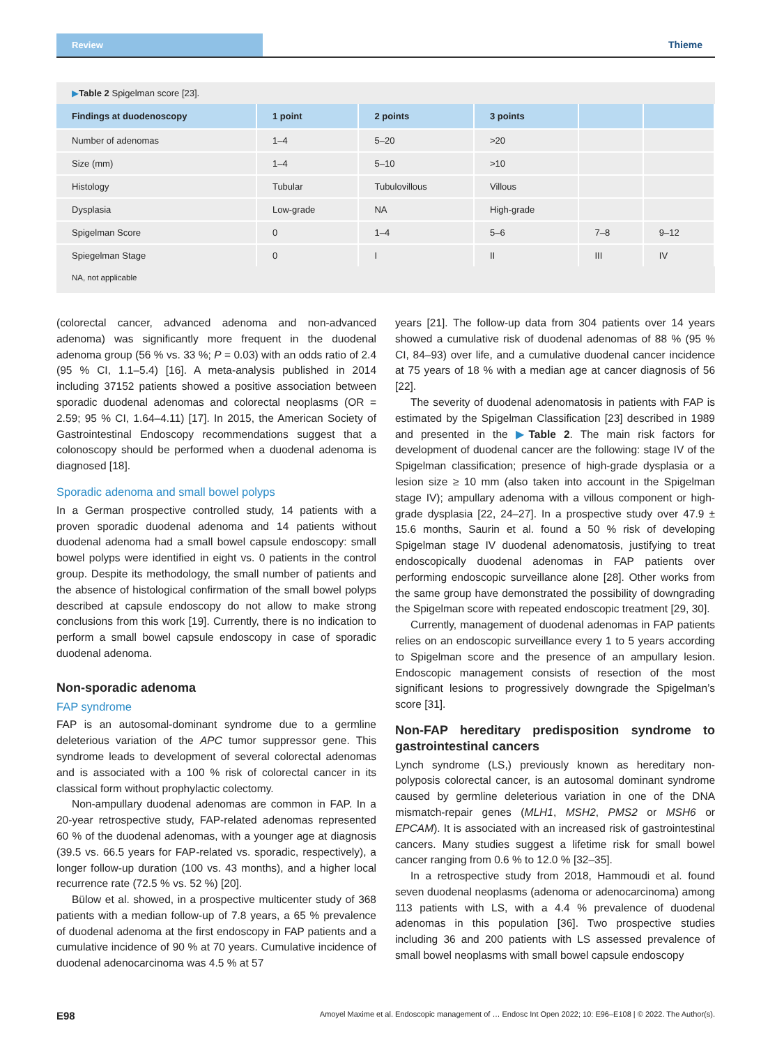Review
Thieme
▶Table 2 Spigelman score [23].
| Findings at duodenoscopy | 1 point | 2 points | 3 points | | |
| --- | --- | --- | --- | --- | --- |
| Number of adenomas | 1–4 | 5–20 | >20 | | |
| Size (mm) | 1–4 | 5–10 | >10 | | |
| Histology | Tubular | Tubulovillous | Villous | | |
| Dysplasia | Low-grade | NA | High-grade | | |
| Spigelman Score | 0 | 1–4 | 5–6 | 7–8 | 9–12 |
| Spiegelman Stage | 0 | I | II | III | IV |
NA, not applicable
(colorectal cancer, advanced adenoma and non-advanced adenoma) was significantly more frequent in the duodenal adenoma group (56 % vs. 33 %; P = 0.03) with an odds ratio of 2.4 (95 % CI, 1.1–5.4) [16]. A meta-analysis published in 2014 including 37152 patients showed a positive association between sporadic duodenal adenomas and colorectal neoplasms (OR = 2.59; 95 % CI, 1.64–4.11) [17]. In 2015, the American Society of Gastrointestinal Endoscopy recommendations suggest that a colonoscopy should be performed when a duodenal adenoma is diagnosed [18].
Sporadic adenoma and small bowel polyps
In a German prospective controlled study, 14 patients with a proven sporadic duodenal adenoma and 14 patients without duodenal adenoma had a small bowel capsule endoscopy: small bowel polyps were identified in eight vs. 0 patients in the control group. Despite its methodology, the small number of patients and the absence of histological confirmation of the small bowel polyps described at capsule endoscopy do not allow to make strong conclusions from this work [19]. Currently, there is no indication to perform a small bowel capsule endoscopy in case of sporadic duodenal adenoma.
Non-sporadic adenoma
FAP syndrome
FAP is an autosomal-dominant syndrome due to a germline deleterious variation of the APC tumor suppressor gene. This syndrome leads to development of several colorectal adenomas and is associated with a 100 % risk of colorectal cancer in its classical form without prophylactic colectomy.
Non-ampullary duodenal adenomas are common in FAP. In a 20-year retrospective study, FAP-related adenomas represented 60 % of the duodenal adenomas, with a younger age at diagnosis (39.5 vs. 66.5 years for FAP-related vs. sporadic, respectively), a longer follow-up duration (100 vs. 43 months), and a higher local recurrence rate (72.5 % vs. 52 %) [20].
Bülow et al. showed, in a prospective multicenter study of 368 patients with a median follow-up of 7.8 years, a 65 % prevalence of duodenal adenoma at the first endoscopy in FAP patients and a cumulative incidence of 90 % at 70 years. Cumulative incidence of duodenal adenocarcinoma was 4.5 % at 57
years [21]. The follow-up data from 304 patients over 14 years showed a cumulative risk of duodenal adenomas of 88 % (95 % CI, 84–93) over life, and a cumulative duodenal cancer incidence at 75 years of 18 % with a median age at cancer diagnosis of 56 [22].
The severity of duodenal adenomatosis in patients with FAP is estimated by the Spigelman Classification [23] described in 1989 and presented in the ▶Table 2. The main risk factors for development of duodenal cancer are the following: stage IV of the Spigelman classification; presence of high-grade dysplasia or a lesion size ≥ 10 mm (also taken into account in the Spigelman stage IV); ampullary adenoma with a villous component or high-grade dysplasia [22, 24–27]. In a prospective study over 47.9 ± 15.6 months, Saurin et al. found a 50 % risk of developing Spigelman stage IV duodenal adenomatosis, justifying to treat endoscopically duodenal adenomas in FAP patients over performing endoscopic surveillance alone [28]. Other works from the same group have demonstrated the possibility of downgrading the Spigelman score with repeated endoscopic treatment [29, 30].
Currently, management of duodenal adenomas in FAP patients relies on an endoscopic surveillance every 1 to 5 years according to Spigelman score and the presence of an ampullary lesion. Endoscopic management consists of resection of the most significant lesions to progressively downgrade the Spigelman’s score [31].
Non-FAP hereditary predisposition syndrome to gastrointestinal cancers
Lynch syndrome (LS,) previously known as hereditary non-polyposis colorectal cancer, is an autosomal dominant syndrome caused by germline deleterious variation in one of the DNA mismatch-repair genes (MLH1, MSH2, PMS2 or MSH6 or EPCAM). It is associated with an increased risk of gastrointestinal cancers. Many studies suggest a lifetime risk for small bowel cancer ranging from 0.6 % to 12.0 % [32–35].
In a retrospective study from 2018, Hammoudi et al. found seven duodenal neoplasms (adenoma or adenocarcinoma) among 113 patients with LS, with a 4.4 % prevalence of duodenal adenomas in this population [36]. Two prospective studies including 36 and 200 patients with LS assessed prevalence of small bowel neoplasms with small bowel capsule endoscopy
E98 Amoyel Maxime et al. Endoscopic management of … Endosc Int Open 2022; 10: E96–E108 | © 2022. The Author(s).